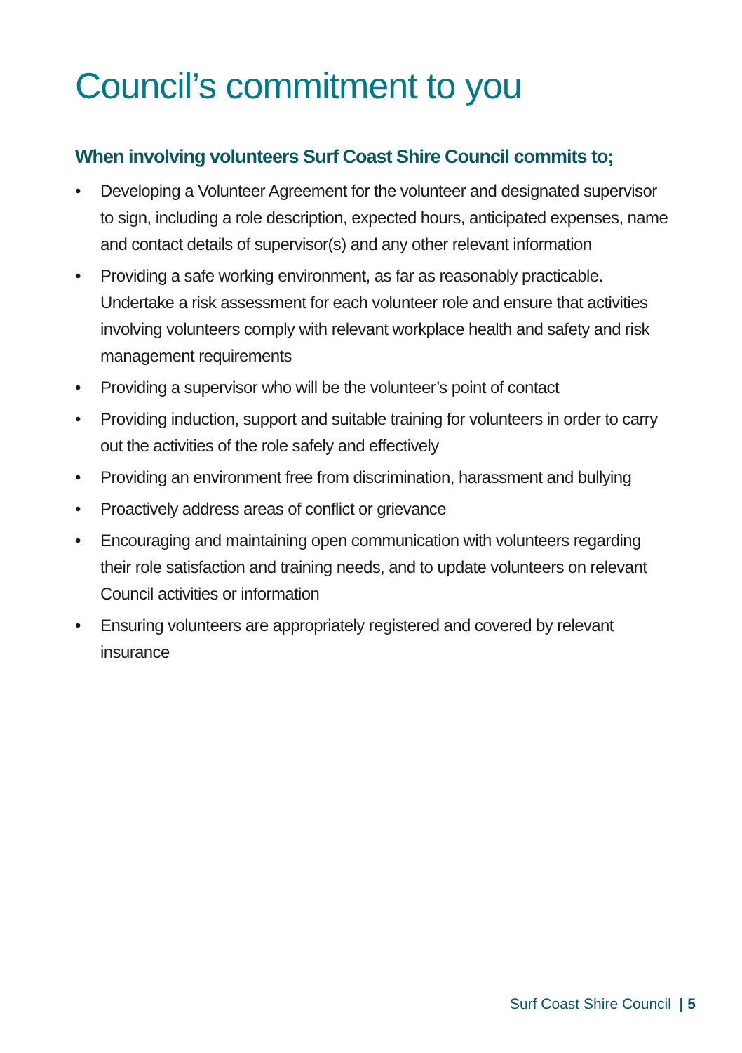Council’s commitment to you
When involving volunteers Surf Coast Shire Council commits to;
• Developing a Volunteer Agreement for the volunteer and designated supervisor to sign, including a role description, expected hours, anticipated expenses, name and contact details of supervisor(s) and any other relevant information
• Providing a safe working environment, as far as reasonably practicable. Undertake a risk assessment for each volunteer role and ensure that activities involving volunteers comply with relevant workplace health and safety and risk management requirements
• Providing a supervisor who will be the volunteer’s point of contact
• Providing induction, support and suitable training for volunteers in order to carry out the activities of the role safely and effectively
• Providing an environment free from discrimination, harassment and bullying
• Proactively address areas of conflict or grievance
• Encouraging and maintaining open communication with volunteers regarding their role satisfaction and training needs, and to update volunteers on relevant Council activities or information
• Ensuring volunteers are appropriately registered and covered by relevant insurance
Surf Coast Shire Council | 5